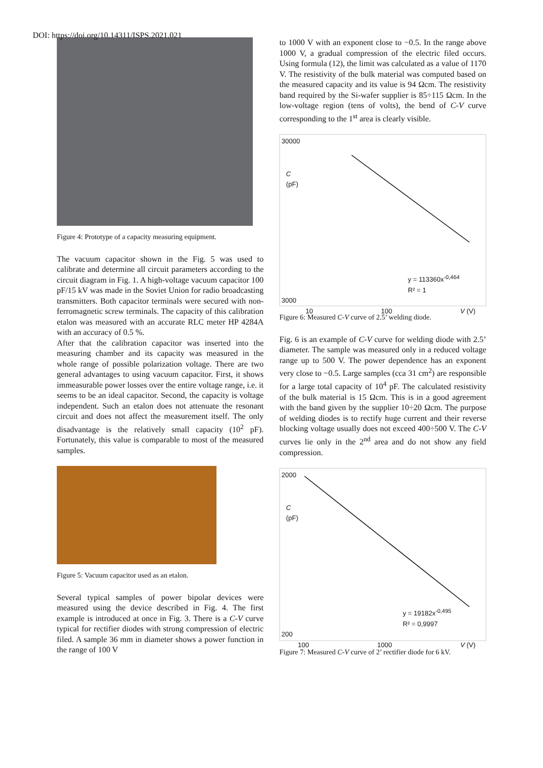DOI: https://doi.org/10.14311/ISPS.2021.021
Figure 4: Prototype of a capacity measuring equipment.
The vacuum capacitor shown in the Fig. 5 was used to calibrate and determine all circuit parameters according to the circuit diagram in Fig. 1. A high-voltage vacuum capacitor 100 pF/15 kV was made in the Soviet Union for radio broadcasting transmitters. Both capacitor terminals were secured with non-ferromagnetic screw terminals. The capacity of this calibration etalon was measured with an accurate RLC meter HP 4284A with an accuracy of 0.5 %.
After that the calibration capacitor was inserted into the measuring chamber and its capacity was measured in the whole range of possible polarization voltage. There are two general advantages to using vacuum capacitor. First, it shows immeasurable power losses over the entire voltage range, i.e. it seems to be an ideal capacitor. Second, the capacity is voltage independent. Such an etalon does not attenuate the resonant circuit and does not affect the measurement itself. The only disadvantage is the relatively small capacity (10<sup>2</sup> pF). Fortunately, this value is comparable to most of the measured samples.
Figure 5: Vacuum capacitor used as an etalon.
Several typical samples of power bipolar devices were measured using the device described in Fig. 4. The first example is introduced at once in Fig. 3. There is a C-V curve typical for rectifier diodes with strong compression of electric filed. A sample 36 mm in diameter shows a power function in the range of 100 V
to 1000 V with an exponent close to −0.5. In the range above 1000 V, a gradual compression of the electric filed occurs. Using formula (12), the limit was calculated as a value of 1170 V. The resistivity of the bulk material was computed based on the measured capacity and its value is 94 Ωcm. The resistivity band required by the Si-wafer supplier is 85÷115 Ωcm. In the low-voltage region (tens of volts), the bend of C-V curve corresponding to the 1<sup>st</sup> area is clearly visible.
30000
C
(pF)
y = 113360x<sup>-0,464</sup>
R² = 1
3000
10 100 V (V)
Figure 6: Measured C-V curve of 2.5’ welding diode.
Fig. 6 is an example of C-V curve for welding diode with 2.5’ diameter. The sample was measured only in a reduced voltage range up to 500 V. The power dependence has an exponent very close to −0.5. Large samples (cca 31 cm<sup>2</sup>) are responsible for a large total capacity of 10<sup>4</sup> pF. The calculated resistivity of the bulk material is 15 Ωcm. This is in a good agreement with the band given by the supplier 10÷20 Ωcm. The purpose of welding diodes is to rectify huge current and their reverse blocking voltage usually does not exceed 400÷500 V. The C-V curves lie only in the 2<sup>nd</sup> area and do not show any field compression.
2000
C
(pF)
y = 19182x<sup>-0,495</sup>
R² = 0,9997
200
100 1000 V (V)
Figure 7: Measured C-V curve of 2’ rectifier diode for 6 kV.